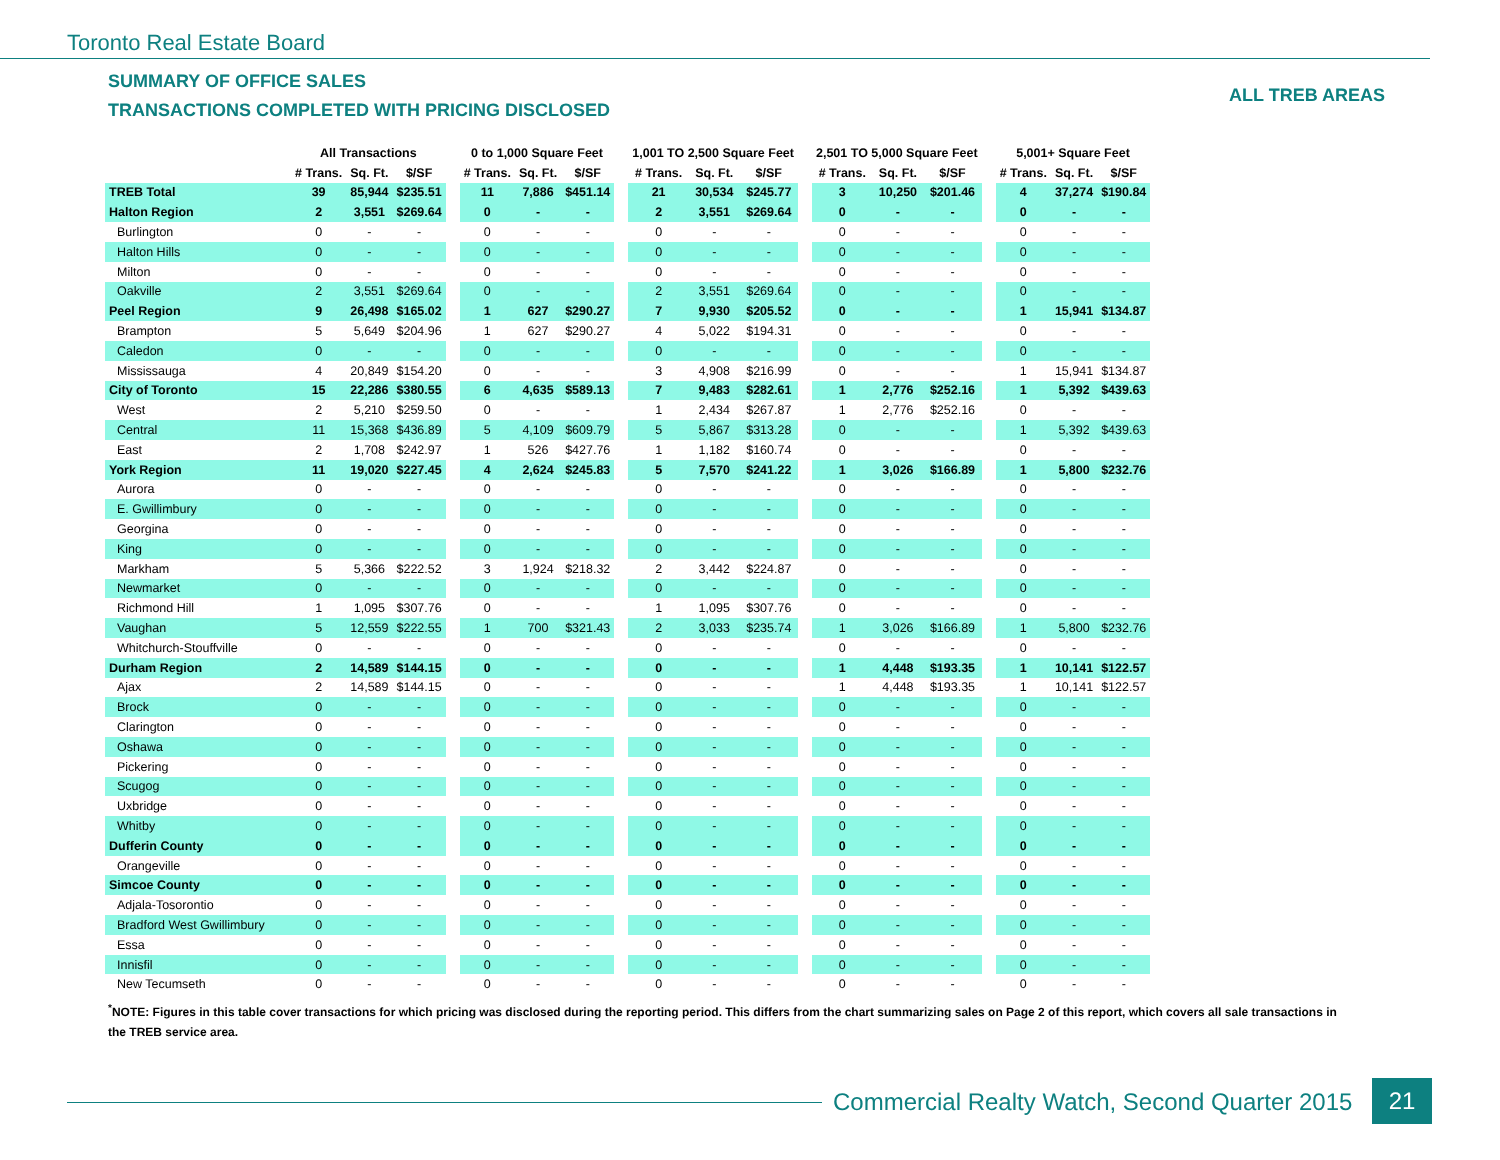Toronto Real Estate Board
SUMMARY OF OFFICE SALES
TRANSACTIONS COMPLETED WITH PRICING DISCLOSED
ALL TREB AREAS
| | All Transactions | | | | 0 to 1,000 Square Feet | | | | 1,001 TO 2,500 Square Feet | | | | 2,501 TO 5,000 Square Feet | | | | 5,001+ Square Feet | | |
| --- | --- | --- | --- | --- | --- | --- | --- | --- | --- | --- | --- | --- | --- | --- | --- | --- | --- | --- | --- |
| | # Trans. | Sq. Ft. | $/SF | | # Trans. | Sq. Ft. | $/SF | | # Trans. | Sq. Ft. | $/SF | | # Trans. | Sq. Ft. | $/SF | | # Trans. | Sq. Ft. | $/SF |
| TREB Total | 39 | 85,944 | $235.51 | | 11 | 7,886 | $451.14 | | 21 | 30,534 | $245.77 | | 3 | 10,250 | $201.46 | | 4 | 37,274 | $190.84 |
| Halton Region | 2 | 3,551 | $269.64 | | 0 | - | - | | 2 | 3,551 | $269.64 | | 0 | - | - | | 0 | - | - |
| Burlington | 0 | - | - | | 0 | - | - | | 0 | - | - | | 0 | - | - | | 0 | - | - |
| Halton Hills | 0 | - | - | | 0 | - | - | | 0 | - | - | | 0 | - | - | | 0 | - | - |
| Milton | 0 | - | - | | 0 | - | - | | 0 | - | - | | 0 | - | - | | 0 | - | - |
| Oakville | 2 | 3,551 | $269.64 | | 0 | - | - | | 2 | 3,551 | $269.64 | | 0 | - | - | | 0 | - | - |
| Peel Region | 9 | 26,498 | $165.02 | | 1 | 627 | $290.27 | | 7 | 9,930 | $205.52 | | 0 | - | - | | 1 | 15,941 | $134.87 |
| Brampton | 5 | 5,649 | $204.96 | | 1 | 627 | $290.27 | | 4 | 5,022 | $194.31 | | 0 | - | - | | 0 | - | - |
| Caledon | 0 | - | - | | 0 | - | - | | 0 | - | - | | 0 | - | - | | 0 | - | - |
| Mississauga | 4 | 20,849 | $154.20 | | 0 | - | - | | 3 | 4,908 | $216.99 | | 0 | - | - | | 1 | 15,941 | $134.87 |
| City of Toronto | 15 | 22,286 | $380.55 | | 6 | 4,635 | $589.13 | | 7 | 9,483 | $282.61 | | 1 | 2,776 | $252.16 | | 1 | 5,392 | $439.63 |
| West | 2 | 5,210 | $259.50 | | 0 | - | - | | 1 | 2,434 | $267.87 | | 1 | 2,776 | $252.16 | | 0 | - | - |
| Central | 11 | 15,368 | $436.89 | | 5 | 4,109 | $609.79 | | 5 | 5,867 | $313.28 | | 0 | - | - | | 1 | 5,392 | $439.63 |
| East | 2 | 1,708 | $242.97 | | 1 | 526 | $427.76 | | 1 | 1,182 | $160.74 | | 0 | - | - | | 0 | - | - |
| York Region | 11 | 19,020 | $227.45 | | 4 | 2,624 | $245.83 | | 5 | 7,570 | $241.22 | | 1 | 3,026 | $166.89 | | 1 | 5,800 | $232.76 |
| Aurora | 0 | - | - | | 0 | - | - | | 0 | - | - | | 0 | - | - | | 0 | - | - |
| E. Gwillimbury | 0 | - | - | | 0 | - | - | | 0 | - | - | | 0 | - | - | | 0 | - | - |
| Georgina | 0 | - | - | | 0 | - | - | | 0 | - | - | | 0 | - | - | | 0 | - | - |
| King | 0 | - | - | | 0 | - | - | | 0 | - | - | | 0 | - | - | | 0 | - | - |
| Markham | 5 | 5,366 | $222.52 | | 3 | 1,924 | $218.32 | | 2 | 3,442 | $224.87 | | 0 | - | - | | 0 | - | - |
| Newmarket | 0 | - | - | | 0 | - | - | | 0 | - | - | | 0 | - | - | | 0 | - | - |
| Richmond Hill | 1 | 1,095 | $307.76 | | 0 | - | - | | 1 | 1,095 | $307.76 | | 0 | - | - | | 0 | - | - |
| Vaughan | 5 | 12,559 | $222.55 | | 1 | 700 | $321.43 | | 2 | 3,033 | $235.74 | | 1 | 3,026 | $166.89 | | 1 | 5,800 | $232.76 |
| Whitchurch-Stouffville | 0 | - | - | | 0 | - | - | | 0 | - | - | | 0 | - | - | | 0 | - | - |
| Durham Region | 2 | 14,589 | $144.15 | | 0 | - | - | | 0 | - | - | | 1 | 4,448 | $193.35 | | 1 | 10,141 | $122.57 |
| Ajax | 2 | 14,589 | $144.15 | | 0 | - | - | | 0 | - | - | | 1 | 4,448 | $193.35 | | 1 | 10,141 | $122.57 |
| Brock | 0 | - | - | | 0 | - | - | | 0 | - | - | | 0 | - | - | | 0 | - | - |
| Clarington | 0 | - | - | | 0 | - | - | | 0 | - | - | | 0 | - | - | | 0 | - | - |
| Oshawa | 0 | - | - | | 0 | - | - | | 0 | - | - | | 0 | - | - | | 0 | - | - |
| Pickering | 0 | - | - | | 0 | - | - | | 0 | - | - | | 0 | - | - | | 0 | - | - |
| Scugog | 0 | - | - | | 0 | - | - | | 0 | - | - | | 0 | - | - | | 0 | - | - |
| Uxbridge | 0 | - | - | | 0 | - | - | | 0 | - | - | | 0 | - | - | | 0 | - | - |
| Whitby | 0 | - | - | | 0 | - | - | | 0 | - | - | | 0 | - | - | | 0 | - | - |
| Dufferin County | 0 | - | - | | 0 | - | - | | 0 | - | - | | 0 | - | - | | 0 | - | - |
| Orangeville | 0 | - | - | | 0 | - | - | | 0 | - | - | | 0 | - | - | | 0 | - | - |
| Simcoe County | 0 | - | - | | 0 | - | - | | 0 | - | - | | 0 | - | - | | 0 | - | - |
| Adjala-Tosorontio | 0 | - | - | | 0 | - | - | | 0 | - | - | | 0 | - | - | | 0 | - | - |
| Bradford West Gwillimbury | 0 | - | - | | 0 | - | - | | 0 | - | - | | 0 | - | - | | 0 | - | - |
| Essa | 0 | - | - | | 0 | - | - | | 0 | - | - | | 0 | - | - | | 0 | - | - |
| Innisfil | 0 | - | - | | 0 | - | - | | 0 | - | - | | 0 | - | - | | 0 | - | - |
| New Tecumseth | 0 | - | - | | 0 | - | - | | 0 | - | - | | 0 | - | - | | 0 | - | - |
<sup>*</sup> NOTE: Figures in this table cover transactions for which pricing was disclosed during the reporting period. This differs from the chart summarizing sales on Page 2 of this report, which covers all sale transactions in the TREB service area.
Commercial Realty Watch, Second Quarter 2015
21